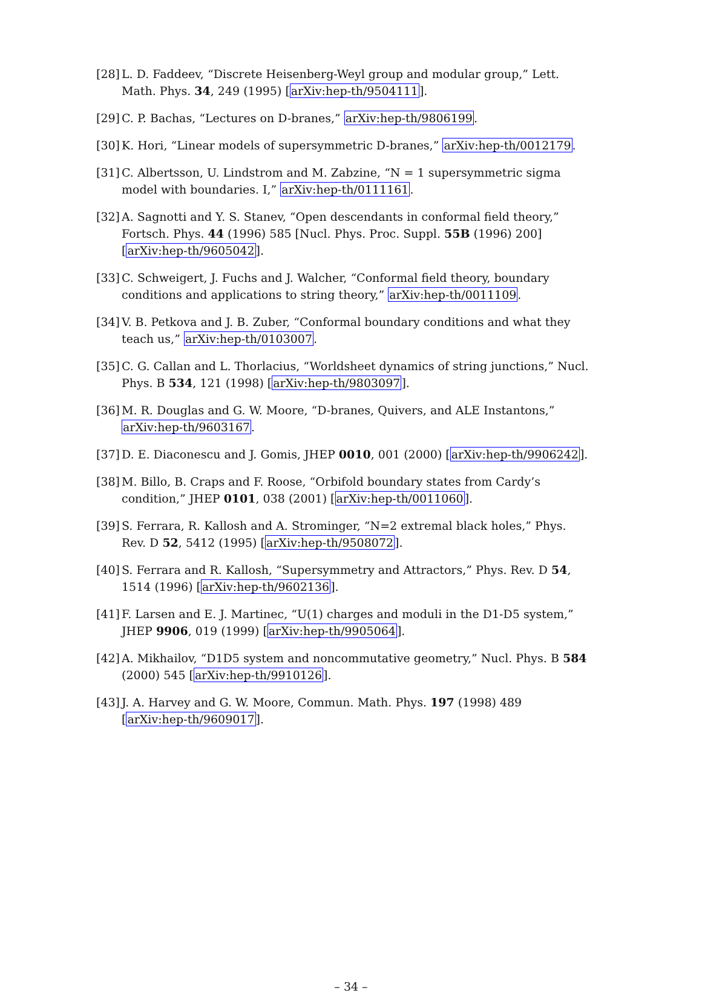[28] L. D. Faddeev, “Discrete Heisenberg-Weyl group and modular group,” Lett. Math. Phys. 34, 249 (1995) [arXiv:hep-th/9504111].
[29] C. P. Bachas, “Lectures on D-branes,” arXiv:hep-th/9806199.
[30] K. Hori, “Linear models of supersymmetric D-branes,” arXiv:hep-th/0012179.
[31] C. Albertsson, U. Lindstrom and M. Zabzine, “N = 1 supersymmetric sigma model with boundaries. I,” arXiv:hep-th/0111161.
[32] A. Sagnotti and Y. S. Stanev, “Open descendants in conformal field theory,” Fortsch. Phys. 44 (1996) 585 [Nucl. Phys. Proc. Suppl. 55B (1996) 200] [arXiv:hep-th/9605042].
[33] C. Schweigert, J. Fuchs and J. Walcher, “Conformal field theory, boundary conditions and applications to string theory,” arXiv:hep-th/0011109.
[34] V. B. Petkova and J. B. Zuber, “Conformal boundary conditions and what they teach us,” arXiv:hep-th/0103007.
[35] C. G. Callan and L. Thorlacius, “Worldsheet dynamics of string junctions,” Nucl. Phys. B 534, 121 (1998) [arXiv:hep-th/9803097].
[36] M. R. Douglas and G. W. Moore, “D-branes, Quivers, and ALE Instantons,” arXiv:hep-th/9603167.
[37] D. E. Diaconescu and J. Gomis, JHEP 0010, 001 (2000) [arXiv:hep-th/9906242].
[38] M. Billo, B. Craps and F. Roose, “Orbifold boundary states from Cardy’s condition,” JHEP 0101, 038 (2001) [arXiv:hep-th/0011060].
[39] S. Ferrara, R. Kallosh and A. Strominger, “N=2 extremal black holes,” Phys. Rev. D 52, 5412 (1995) [arXiv:hep-th/9508072].
[40] S. Ferrara and R. Kallosh, “Supersymmetry and Attractors,” Phys. Rev. D 54, 1514 (1996) [arXiv:hep-th/9602136].
[41] F. Larsen and E. J. Martinec, “U(1) charges and moduli in the D1-D5 system,” JHEP 9906, 019 (1999) [arXiv:hep-th/9905064].
[42] A. Mikhailov, “D1D5 system and noncommutative geometry,” Nucl. Phys. B 584 (2000) 545 [arXiv:hep-th/9910126].
[43] J. A. Harvey and G. W. Moore, Commun. Math. Phys. 197 (1998) 489 [arXiv:hep-th/9609017].
– 34 –